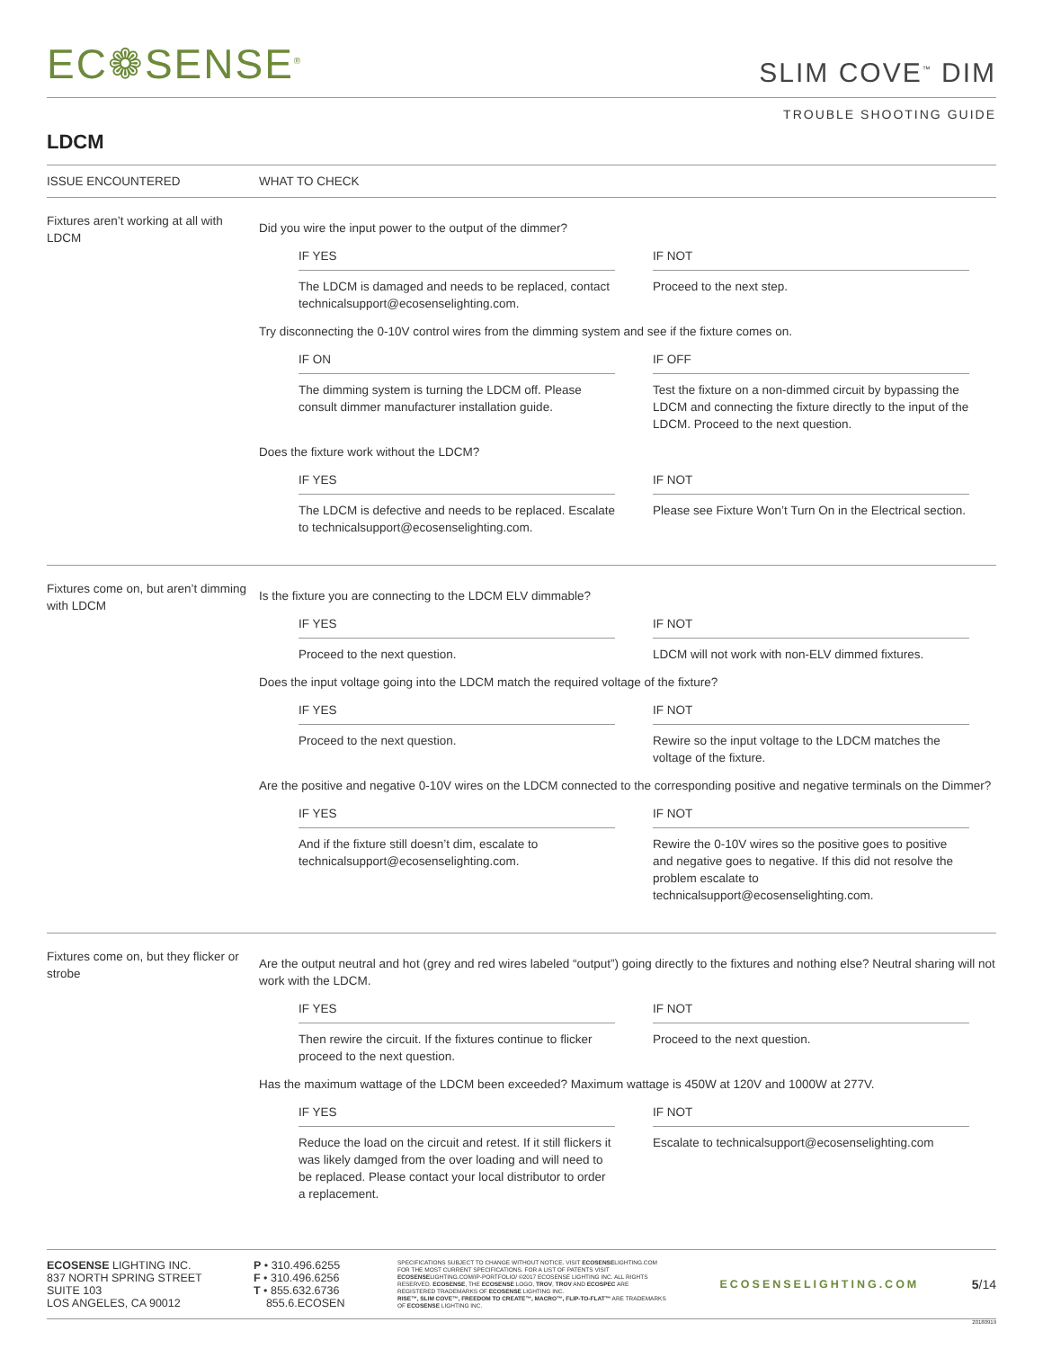EC❁SENSE<sup>®</sup>
SLIM COVE<sup>™</sup> DIM
TROUBLE SHOOTING GUIDE
LDCM
ISSUE ENCOUNTERED WHAT TO CHECK
Fixtures aren’t working at all with LDCM
Did you wire the input power to the output of the dimmer?
IF YES
The LDCM is damaged and needs to be replaced, contact technicalsupport@ecosenselighting.com.
IF NOT
Proceed to the next step.
Try disconnecting the 0-10V control wires from the dimming system and see if the fixture comes on.
IF ON
The dimming system is turning the LDCM off. Please consult dimmer manufacturer installation guide.
IF OFF
Test the fixture on a non-dimmed circuit by bypassing the LDCM and connecting the fixture directly to the input of the LDCM. Proceed to the next question.
Does the fixture work without the LDCM?
IF YES
The LDCM is defective and needs to be replaced. Escalate to technicalsupport@ecosenselighting.com.
IF NOT
Please see Fixture Won’t Turn On in the Electrical section.
Fixtures come on, but aren’t dimming with LDCM
Is the fixture you are connecting to the LDCM ELV dimmable?
IF YES
Proceed to the next question.
IF NOT
LDCM will not work with non-ELV dimmed fixtures.
Does the input voltage going into the LDCM match the required voltage of the fixture?
IF YES
Proceed to the next question.
IF NOT
Rewire so the input voltage to the LDCM matches the voltage of the fixture.
Are the positive and negative 0-10V wires on the LDCM connected to the corresponding positive and negative terminals on the Dimmer?
IF YES
And if the fixture still doesn’t dim, escalate to technicalsupport@ecosenselighting.com.
IF NOT
Rewire the 0-10V wires so the positive goes to positive and negative goes to negative. If this did not resolve the problem escalate to technicalsupport@ecosenselighting.com.
Fixtures come on, but they flicker or strobe
Are the output neutral and hot (grey and red wires labeled “output”) going directly to the fixtures and nothing else? Neutral sharing will not work with the LDCM.
IF YES
Then rewire the circuit. If the fixtures continue to flicker proceed to the next question.
IF NOT
Proceed to the next question.
Has the maximum wattage of the LDCM been exceeded? Maximum wattage is 450W at 120V and 1000W at 277V.
IF YES
Reduce the load on the circuit and retest. If it still flickers it was likely damged from the over loading and will need to be replaced. Please contact your local distributor to order a replacement.
IF NOT
Escalate to technicalsupport@ecosenselighting.com
ECOSENSE LIGHTING INC.
837 NORTH SPRING STREET
SUITE 103
LOS ANGELES, CA 90012
P • 310.496.6255
F • 310.496.6256
T • 855.632.6736
855.6.ECOSEN
SPECIFICATIONS SUBJECT TO CHANGE WITHOUT NOTICE. VISIT ECOSENSELIGHTING.COM FOR THE MOST CURRENT SPECIFICATIONS. FOR A LIST OF PATENTS VISIT ECOSENSELIGHTING.COM/IP-PORTFOLIO/ ©2017 ECOSENSE LIGHTING INC. ALL RIGHTS RESERVED. ECOSENSE, THE ECOSENSE LOGO, TROV, TROV AND ECOSPEC ARE REGISTERED TRADEMARKS OF ECOSENSE LIGHTING INC.
RISE™, SLIM COVE™, FREEDOM TO CREATE™, MACRO™, FLIP-TO-FLAT™ ARE TRADEMARKS OF ECOSENSE LIGHTING INC.
ECOSENSELIGHTING.COM 5/14
20180919